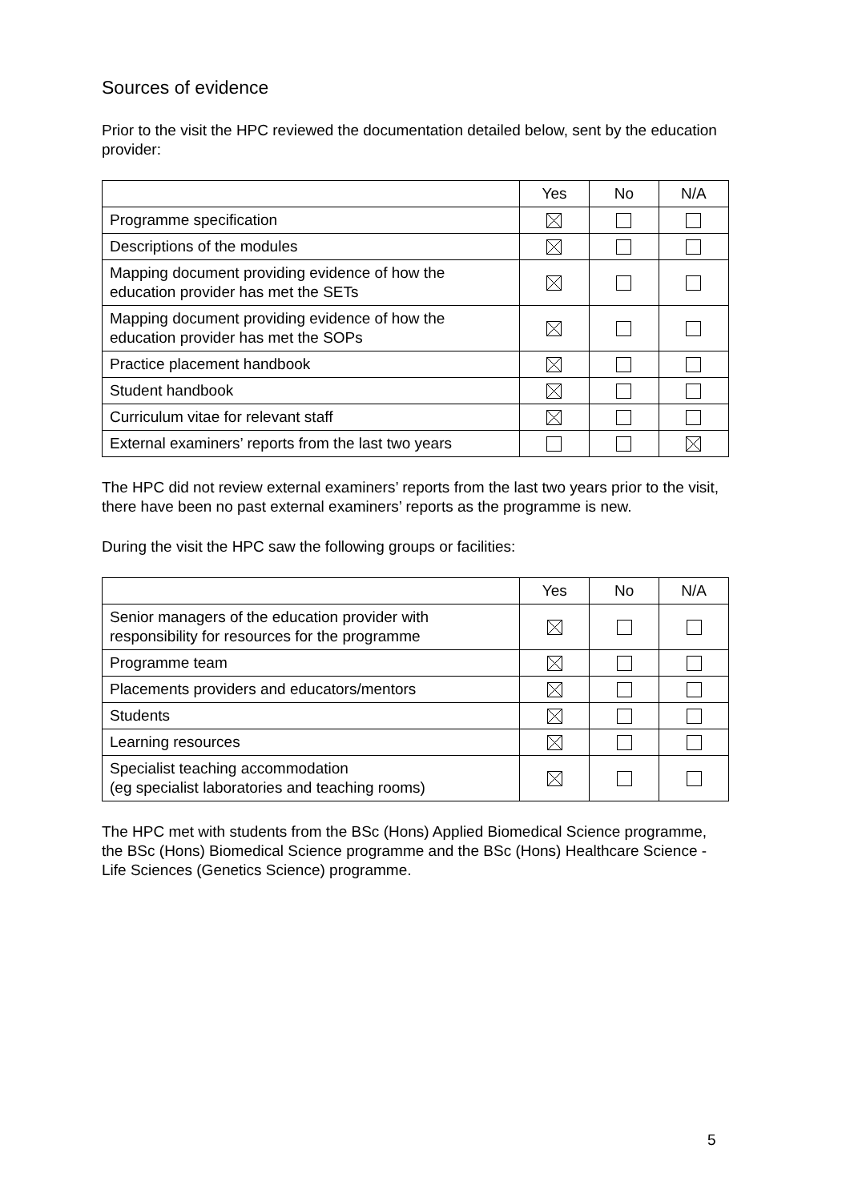Sources of evidence
Prior to the visit the HPC reviewed the documentation detailed below, sent by the education provider:
| | Yes | No | N/A |
| Programme specification | | | |
| Descriptions of the modules | | | |
| Mapping document providing evidence of how the education provider has met the SETs | | | |
| Mapping document providing evidence of how the education provider has met the SOPs | | | |
| Practice placement handbook | | | |
| Student handbook | | | |
| Curriculum vitae for relevant staff | | | |
| External examiners’ reports from the last two years | | | |
The HPC did not review external examiners’ reports from the last two years prior to the visit, there have been no past external examiners’ reports as the programme is new.
During the visit the HPC saw the following groups or facilities:
| | Yes | No | N/A |
| Senior managers of the education provider with responsibility for resources for the programme | | | |
| Programme team | | | |
| Placements providers and educators/mentors | | | |
| Students | | | |
| Learning resources | | | |
| Specialist teaching accommodation (eg specialist laboratories and teaching rooms) | | | |
The HPC met with students from the BSc (Hons) Applied Biomedical Science programme, the BSc (Hons) Biomedical Science programme and the BSc (Hons) Healthcare Science - Life Sciences (Genetics Science) programme.
5